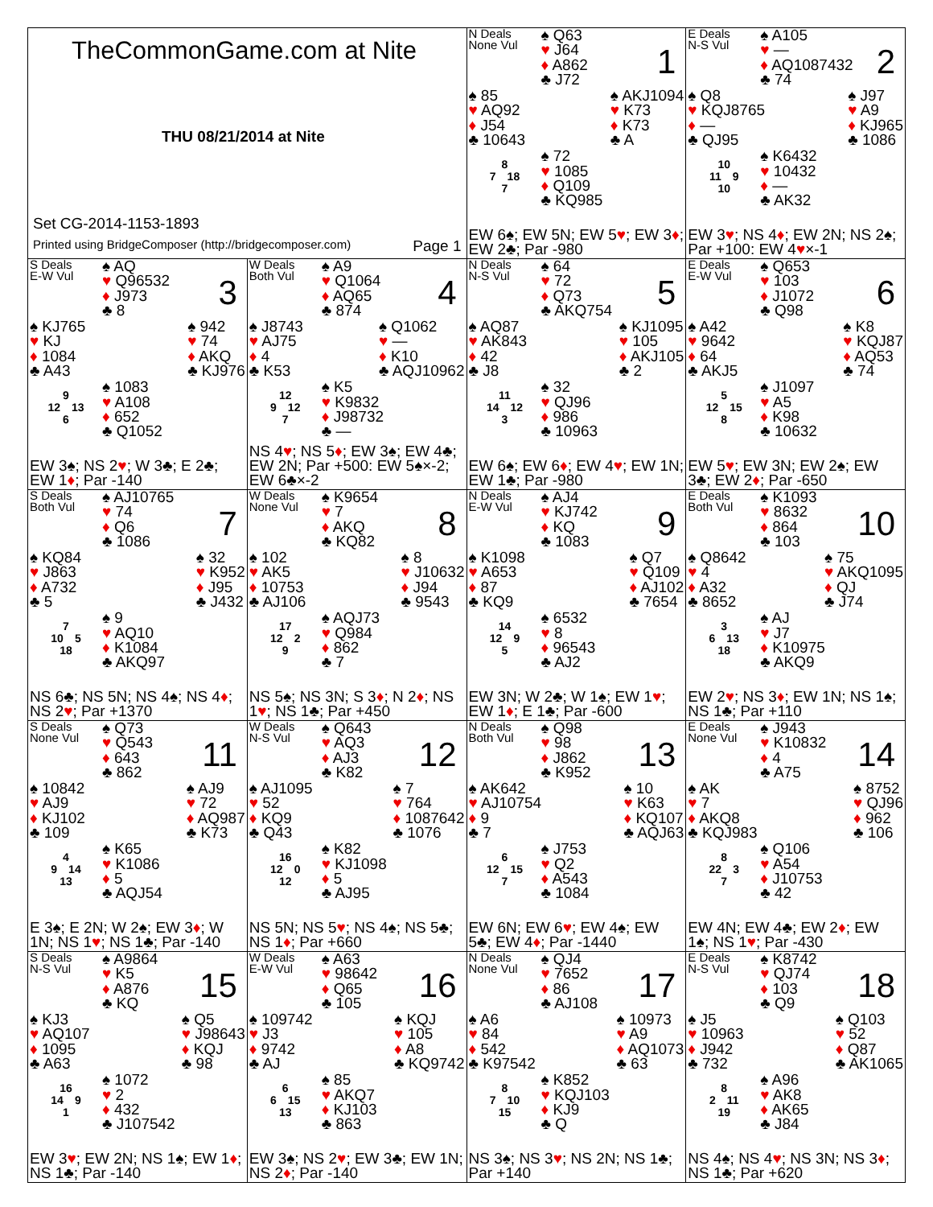TheCommonGame.com at Nite
THU 08/21/2014 at Nite
Set CG-2014-1153-1893
Printed using BridgeComposer (http://bridgecomposer.com) Page 1
N Deals
None Vul
♠ Q63
♥ J64
♦ A862
♣ J72
1
♠ 85
♥ AQ92
♦ J54
♣ 10643
♠ AKJ1094
♥ K73
♦ K73
♣ A
8
7 18
7
♠ 72
♥ 1085
♦ Q109
♣ KQ985
EW 6♠; EW 5N; EW 5♥; EW 3♦; EW 2♣; Par -980
E Deals
N-S Vul
♠ A105
♥ —
♦ AQ1087432
♣ 74
2
♠ Q8
♥ KQJ8765
♦ —
♣ QJ95
♠ J97
♥ A9
♦ KJ965
♣ 1086
10
11 9
10
♠ K6432
♥ 10432
♦ —
♣ AK32
EW 3♥; NS 4♦; EW 2N; NS 2♠; Par +100: EW 4♥×-1
S Deals
E-W Vul
♠ AQ
♥ Q96532
♦ J973
♣ 8
3
♠ KJ765
♥ KJ
♦ 1084
♣ A43
♠ 942
♥ 74
♦ AKQ
♣ KJ976
9
12 13
6
♠ 1083
♥ A108
♦ 652
♣ Q1052
EW 3♠; NS 2♥; W 3♣; E 2♣; EW 1♦; Par -140
W Deals
Both Vul
♠ A9
♥ Q1064
♦ AQ65
♣ 874
4
♠ J8743
♥ AJ75
♦ 4
♣ K53
♠ Q1062
♥ —
♦ K10
♣ AQJ10962
12
9 12
7
♠ K5
♥ K9832
♦ J98732
♣ —
NS 4♥; NS 5♦; EW 3♠; EW 4♣; EW 2N; Par +500: EW 5♠×-2; EW 6♣×-2
N Deals
N-S Vul
♠ 64
♥ 72
♦ Q73
♣ AKQ754
5
♠ AQ87
♥ AK843
♦ 42
♣ J8
♠ KJ1095
♥ 105
♦ AKJ105
♣ 2
11
14 12
3
♠ 32
♥ QJ96
♦ 986
♣ 10963
EW 6♠; EW 6♦; EW 4♥; EW 1N; EW 1♣; Par -980
E Deals
E-W Vul
♠ Q653
♥ 103
♦ J1072
♣ Q98
6
♠ A42
♥ 9642
♦ 64
♣ AKJ5
♠ K8
♥ KQJ87
♦ AQ53
♣ 74
5
12 15
8
♠ J1097
♥ A5
♦ K98
♣ 10632
EW 5♥; EW 3N; EW 2♠; EW 3♣; EW 2♦; Par -650
S Deals
Both Vul
♠ AJ10765
♥ 74
♦ Q6
♣ 1086
7
♠ KQ84
♥ J863
♦ A732
♣ 5
♠ 32
♥ K952
♦ J95
♣ J432
7
10 5
18
♠ 9
♥ AQ10
♦ K1084
♣ AKQ97
NS 6♣; NS 5N; NS 4♠; NS 4♦; NS 2♥; Par +1370
W Deals
None Vul
♠ K9654
♥ 7
♦ AKQ
♣ KQ82
8
♠ 102
♥ AK5
♦ 10753
♣ AJ106
♠ 8
♥ J10632
♦ J94
♣ 9543
17
12 2
9
♠ AQJ73
♥ Q984
♦ 862
♣ 7
NS 5♠; NS 3N; S 3♦; N 2♦; NS 1♥; NS 1♣; Par +450
N Deals
E-W Vul
♠ AJ4
♥ KJ742
♦ KQ
♣ 1083
9
♠ K1098
♥ A653
♦ 87
♣ KQ9
♠ Q7
♥ Q109
♦ AJ102
♣ 7654
14
12 9
5
♠ 6532
♥ 8
♦ 96543
♣ AJ2
EW 3N; W 2♣; W 1♠; EW 1♥; EW 1♦; E 1♣; Par -600
E Deals
Both Vul
♠ K1093
♥ 8632
♦ 864
♣ 103
10
♠ Q8642
♥ 4
♦ A32
♣ 8652
♠ 75
♥ AKQ1095
♦ QJ
♣ J74
3
6 13
18
♠ AJ
♥ J7
♦ K10975
♣ AKQ9
EW 2♥; NS 3♦; EW 1N; NS 1♠; NS 1♣; Par +110
S Deals
None Vul
♠ Q73
♥ Q543
♦ 643
♣ 862
11
♠ 10842
♥ AJ9
♦ KJ102
♣ 109
♠ AJ9
♥ 72
♦ AQ987
♣ K73
4
9 14
13
♠ K65
♥ K1086
♦ 5
♣ AQJ54
E 3♠; E 2N; W 2♠; EW 3♦; W 1N; NS 1♥; NS 1♣; Par -140
W Deals
N-S Vul
♠ Q643
♥ AQ3
♦ AJ3
♣ K82
12
♠ AJ1095
♥ 52
♦ KQ9
♣ Q43
♠ 7
♥ 764
♦ 1087642
♣ 1076
16
12 0
12
♠ K82
♥ KJ1098
♦ 5
♣ AJ95
NS 5N; NS 5♥; NS 4♠; NS 5♣; NS 1♦; Par +660
N Deals
Both Vul
♠ Q98
♥ 98
♦ J862
♣ K952
13
♠ AK642
♥ AJ10754
♦ 9
♣ 7
♠ 10
♥ K63
♦ KQ107
♣ AQJ63
6
12 15
7
♠ J753
♥ Q2
♦ A543
♣ 1084
EW 6N; EW 6♥; EW 4♠; EW 5♣; EW 4♦; Par -1440
E Deals
None Vul
♠ J943
♥ K10832
♦ 4
♣ A75
14
♠ AK
♥ 7
♦ AKQ8
♣ KQJ983
♠ 8752
♥ QJ96
♦ 962
♣ 106
8
22 3
7
♠ Q106
♥ A54
♦ J10753
♣ 42
EW 4N; EW 4♣; EW 2♦; EW 1♠; NS 1♥; Par -430
S Deals
N-S Vul
♠ A9864
♥ K5
♦ A876
♣ KQ
15
♠ KJ3
♥ AQ107
♦ 1095
♣ A63
♠ Q5
♥ J98643
♦ KQJ
♣ 98
16
14 9
1
♠ 1072
♥ 2
♦ 432
♣ J107542
EW 3♥; EW 2N; NS 1♠; EW 1♦; NS 1♣; Par -140
W Deals
E-W Vul
♠ A63
♥ 98642
♦ Q65
♣ 105
16
♠ 109742
♥ J3
♦ 9742
♣ AJ
♠ KQJ
♥ 105
♦ A8
♣ KQ9742
6
6 15
13
♠ 85
♥ AKQ7
♦ KJ103
♣ 863
EW 3♠; NS 2♥; EW 3♣; EW 1N; NS 2♦; Par -140
N Deals
None Vul
♠ QJ4
♥ 7652
♦ 86
♣ AJ108
17
♠ A6
♥ 84
♦ 542
♣ K97542
♠ 10973
♥ A9
♦ AQ1073
♣ 63
8
7 10
15
♠ K852
♥ KQJ103
♦ KJ9
♣ Q
NS 3♠; NS 3♥; NS 2N; NS 1♣; Par +140
E Deals
N-S Vul
♠ K8742
♥ QJ74
♦ 103
♣ Q9
18
♠ J5
♥ 10963
♦ J942
♣ 732
♠ Q103
♥ 52
♦ Q87
♣ AK1065
8
2 11
19
♠ A96
♥ AK8
♦ AK65
♣ J84
NS 4♠; NS 4♥; NS 3N; NS 3♦; NS 1♣; Par +620